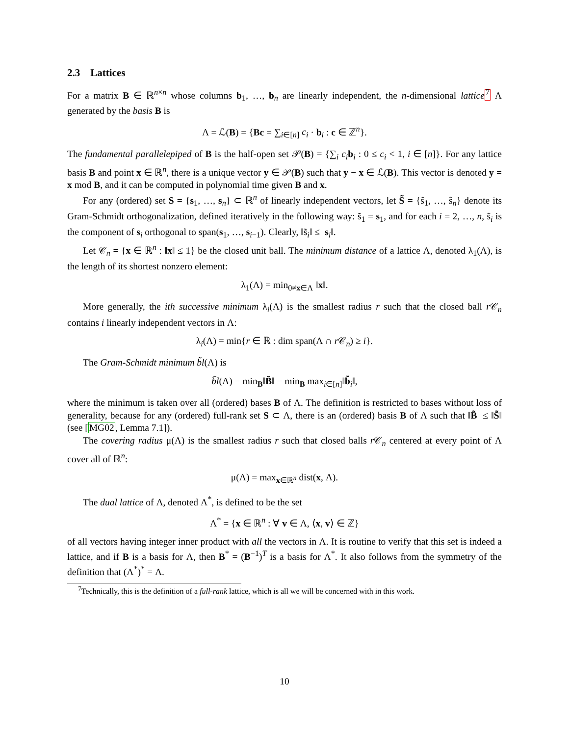2.3 Lattices
For a matrix B ∈ ℝ<sup>n×n</sup> whose columns b<sub>1</sub>, …, b<sub>n</sub> are linearly independent, the n-dimensional lattice <sup>7</sup> Λ generated by the basis B is
Λ = ℒ(B) = {Bc = ∑<sub>i∈[n]</sub> c<sub>i</sub> · b<sub>i</sub> : c ∈ ℤ<sup>n</sup>}.
The fundamental parallelepiped of B is the half-open set 𝒫(B) = {∑<sub>i</sub> c<sub>i</sub> b<sub>i</sub> : 0 ≤ c<sub>i</sub> < 1, i ∈ [n]}. For any lattice basis B and point x ∈ ℝ<sup>n</sup>, there is a unique vector y ∈ 𝒫(B) such that y − x ∈ ℒ(B). This vector is denoted y = x mod B, and it can be computed in polynomial time given B and x.
For any (ordered) set S = {s<sub>1</sub>, …, s<sub>n</sub>} ⊂ ℝ<sup>n</sup> of linearly independent vectors, let S̃ = {s̃<sub>1</sub>, …, s̃<sub>n</sub>} denote its Gram-Schmidt orthogonalization, defined iteratively in the following way: s̃<sub>1</sub> = s<sub>1</sub>, and for each i = 2, …, n, s̃<sub>i</sub> is the component of s<sub>i</sub> orthogonal to span(s<sub>1</sub>, …, s<sub>i−1</sub>). Clearly, ‖s̃<sub>i</sub>‖ ≤ ‖s<sub>i</sub>‖.
Let 𝒞<sub>n</sub> = {x ∈ ℝ<sup>n</sup> : ‖x‖ ≤ 1} be the closed unit ball. The minimum distance of a lattice Λ, denoted λ<sub>1</sub>(Λ), is the length of its shortest nonzero element:
λ<sub>1</sub>(Λ) = min<sub>0≠x∈Λ</sub> ‖x‖.
More generally, the ith successive minimum λ<sub>i</sub>(Λ) is the smallest radius r such that the closed ball r 𝒞<sub>n</sub> contains i linearly independent vectors in Λ:
λ<sub>i</sub>(Λ) = min{r ∈ ℝ : dim span(Λ ∩ r 𝒞<sub>n</sub>) ≥ i}.
The Gram-Schmidt minimum b̃l(Λ) is
b̃l(Λ) = min<sub>B</sub>‖B̃‖ = min<sub>B</sub> max<sub>i∈[n]</sub>‖b̃<sub>i</sub>‖,
where the minimum is taken over all (ordered) bases B of Λ. The definition is restricted to bases without loss of generality, because for any (ordered) full-rank set S ⊂ Λ, there is an (ordered) basis B of Λ such that ‖B̃‖ ≤ ‖S̃‖ (see [MG02, Lemma 7.1]).
The covering radius μ(Λ) is the smallest radius r such that closed balls r 𝒞<sub>n</sub> centered at every point of Λ cover all of ℝ<sup>n</sup>:
μ(Λ) = max<sub>x∈ℝ<sup>n</sup></sub> dist(x, Λ).
The dual lattice of Λ, denoted Λ<sup>*</sup>, is defined to be the set
Λ<sup>*</sup> = {x ∈ ℝ<sup>n</sup> : ∀ v ∈ Λ, ⟨x, v⟩ ∈ ℤ}
of all vectors having integer inner product with all the vectors in Λ. It is routine to verify that this set is indeed a lattice, and if B is a basis for Λ, then B<sup>*</sup> = (B<sup>−1</sup>)<sup>T</sup> is a basis for Λ<sup>*</sup>. It also follows from the symmetry of the definition that (Λ<sup>*</sup>)<sup>*</sup> = Λ.
<sup>7</sup> Technically, this is the definition of a full-rank lattice, which is all we will be concerned with in this work.
10